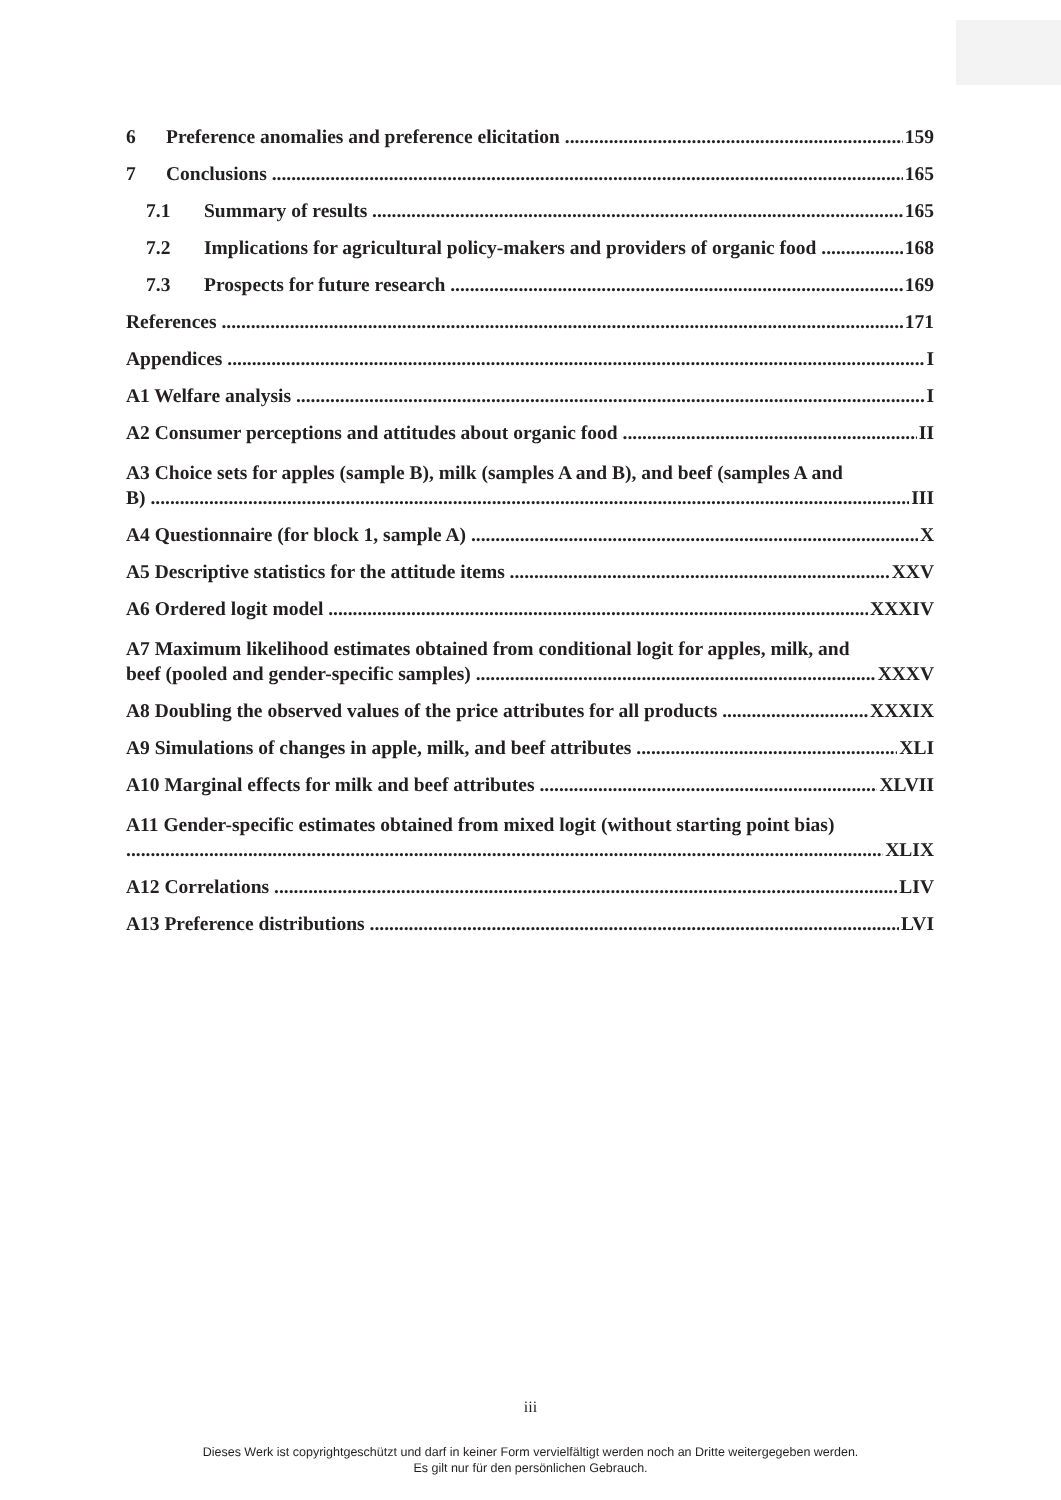6 Preference anomalies and preference elicitation 159
7 Conclusions 165
7.1 Summary of results 165
7.2 Implications for agricultural policy-makers and providers of organic food 168
7.3 Prospects for future research 169
References 171
Appendices I
A1 Welfare analysis I
A2 Consumer perceptions and attitudes about organic food II
A3 Choice sets for apples (sample B), milk (samples A and B), and beef (samples A and
B) III
A4 Questionnaire (for block 1, sample A) X
A5 Descriptive statistics for the attitude items XXV
A6 Ordered logit model XXXIV
A7 Maximum likelihood estimates obtained from conditional logit for apples, milk, and
beef (pooled and gender-specific samples) XXXV
A8 Doubling the observed values of the price attributes for all products XXXIX
A9 Simulations of changes in apple, milk, and beef attributes XLI
A10 Marginal effects for milk and beef attributes XLVII
A11 Gender-specific estimates obtained from mixed logit (without starting point bias)
XLIX
A12 Correlations LIV
A13 Preference distributions LVI
iii
Dieses Werk ist copyrightgeschützt und darf in keiner Form vervielfältigt werden noch an Dritte weitergegeben werden.
Es gilt nur für den persönlichen Gebrauch.